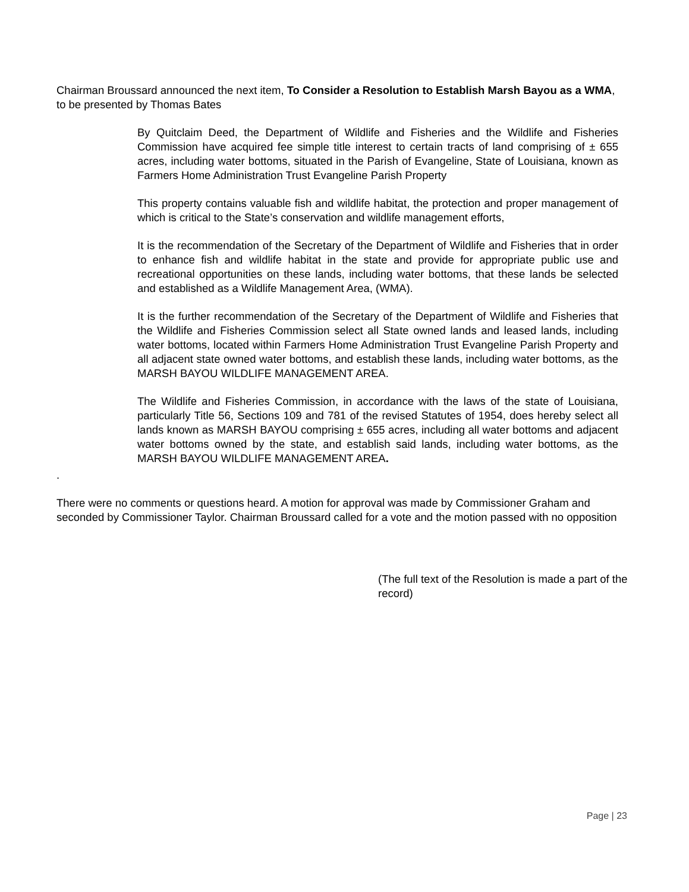Chairman Broussard announced the next item, To Consider a Resolution to Establish Marsh Bayou as a WMA, to be presented by Thomas Bates
By Quitclaim Deed, the Department of Wildlife and Fisheries and the Wildlife and Fisheries Commission have acquired fee simple title interest to certain tracts of land comprising of ± 655 acres, including water bottoms, situated in the Parish of Evangeline, State of Louisiana, known as Farmers Home Administration Trust Evangeline Parish Property
This property contains valuable fish and wildlife habitat, the protection and proper management of which is critical to the State’s conservation and wildlife management efforts,
It is the recommendation of the Secretary of the Department of Wildlife and Fisheries that in order to enhance fish and wildlife habitat in the state and provide for appropriate public use and recreational opportunities on these lands, including water bottoms, that these lands be selected and established as a Wildlife Management Area, (WMA).
It is the further recommendation of the Secretary of the Department of Wildlife and Fisheries that the Wildlife and Fisheries Commission select all State owned lands and leased lands, including water bottoms, located within Farmers Home Administration Trust Evangeline Parish Property and all adjacent state owned water bottoms, and establish these lands, including water bottoms, as the MARSH BAYOU WILDLIFE MANAGEMENT AREA.
The Wildlife and Fisheries Commission, in accordance with the laws of the state of Louisiana, particularly Title 56, Sections 109 and 781 of the revised Statutes of 1954, does hereby select all lands known as MARSH BAYOU comprising ± 655 acres, including all water bottoms and adjacent water bottoms owned by the state, and establish said lands, including water bottoms, as the MARSH BAYOU WILDLIFE MANAGEMENT AREA.
.
There were no comments or questions heard. A motion for approval was made by Commissioner Graham and seconded by Commissioner Taylor. Chairman Broussard called for a vote and the motion passed with no opposition
(The full text of the Resolution is made a part of the record)
Page | 23